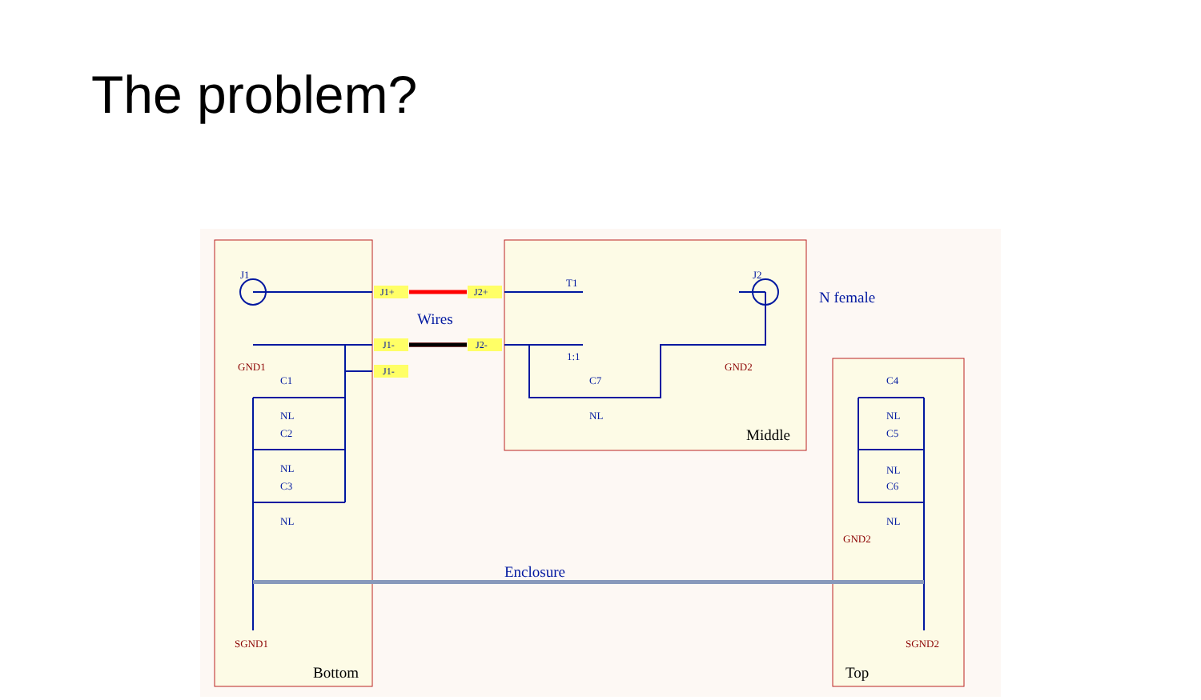The problem?
J1
J2
T1
1:1
C1
NL
C2
NL
C3
NL
C7
NL
C4
NL
C5
NL
C6
NL
GND1
GND2
GND2
SGND1
SGND2
J1+
J2+
J1-
J2-
J1-
Wires
N female
Enclosure
Bottom
Middle
Top